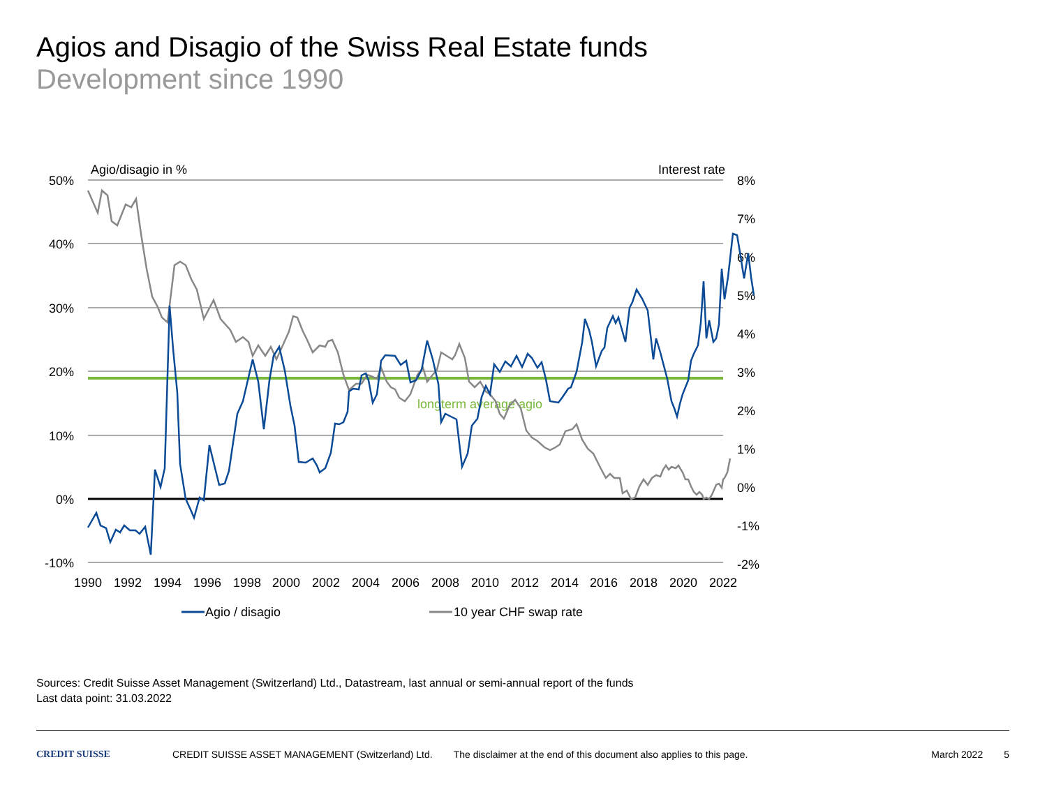Agios and Disagio of the Swiss Real Estate funds
Development since 1990
Agio/disagio in %
Interest rate
longterm average agio
50%
40%
30%
20%
10%
0%
-10%
8%
7%
6%
5%
4%
3%
2%
1%
0%
-1%
-2%
1990
1992
1994
1996
1998
2000
2002
2004
2006
2008
2010
2012
2014
2016
2018
2020
2022
Agio / disagio
10 year CHF swap rate
Sources: Credit Suisse Asset Management (Switzerland) Ltd., Datastream, last annual or semi-annual report of the funds
Last data point: 31.03.2022
CREDIT SUISSE CREDIT SUISSE ASSET MANAGEMENT (Switzerland) Ltd. The disclaimer at the end of this document also applies to this page. March 2022 5